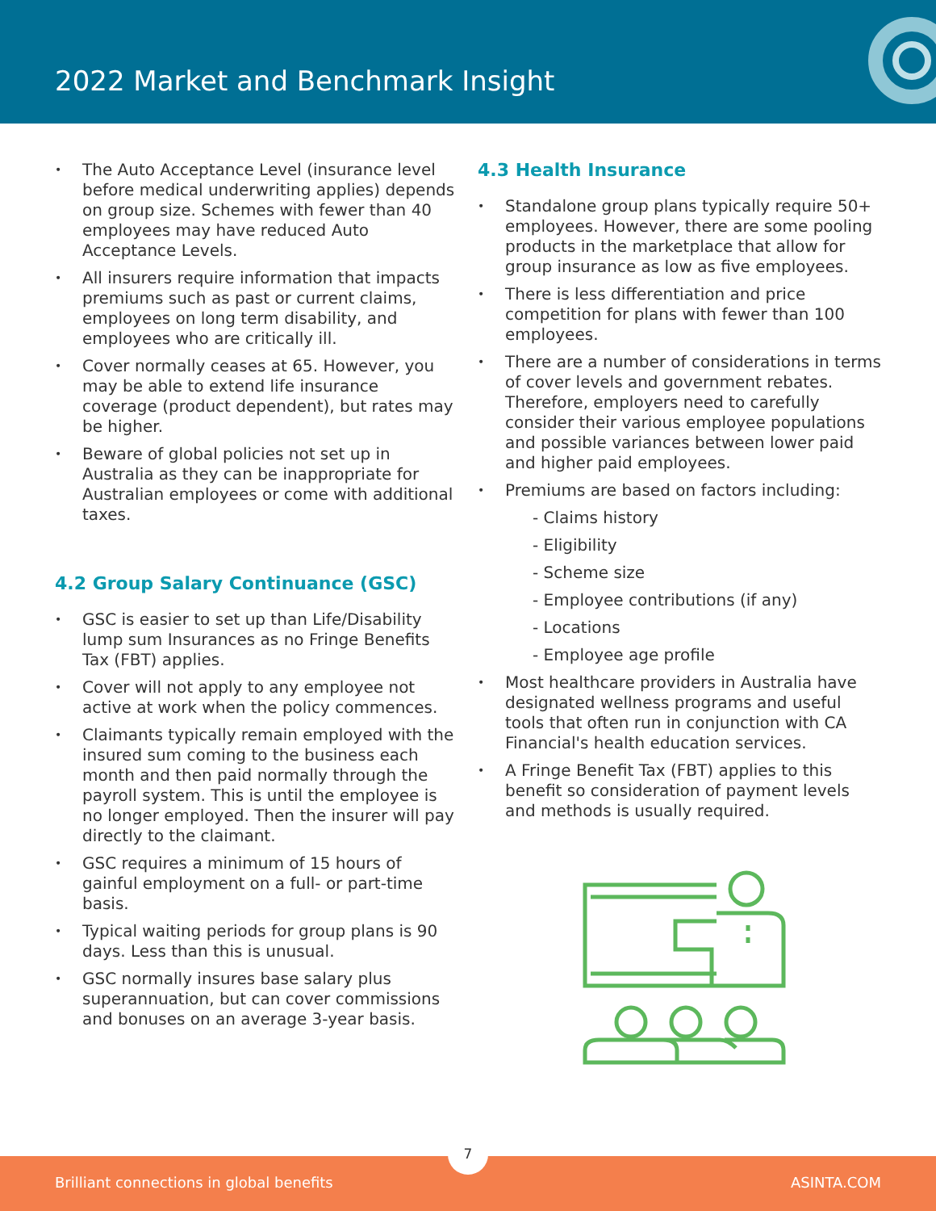2022 Market and Benchmark Insight
The Auto Acceptance Level (insurance level before medical underwriting applies) depends on group size. Schemes with fewer than 40 employees may have reduced Auto Acceptance Levels.
All insurers require information that impacts premiums such as past or current claims, employees on long term disability, and employees who are critically ill.
Cover normally ceases at 65. However, you may be able to extend life insurance coverage (product dependent), but rates may be higher.
Beware of global policies not set up in Australia as they can be inappropriate for Australian employees or come with additional taxes.
4.2 Group Salary Continuance (GSC)
GSC is easier to set up than Life/Disability lump sum Insurances as no Fringe Benefits Tax (FBT) applies.
Cover will not apply to any employee not active at work when the policy commences.
Claimants typically remain employed with the insured sum coming to the business each month and then paid normally through the payroll system. This is until the employee is no longer employed. Then the insurer will pay directly to the claimant.
GSC requires a minimum of 15 hours of gainful employment on a full- or part-time basis.
Typical waiting periods for group plans is 90 days. Less than this is unusual.
GSC normally insures base salary plus superannuation, but can cover commissions and bonuses on an average 3-year basis.
4.3 Health Insurance
Standalone group plans typically require 50+ employees. However, there are some pooling products in the marketplace that allow for group insurance as low as five employees.
There is less differentiation and price competition for plans with fewer than 100 employees.
There are a number of considerations in terms of cover levels and government rebates. Therefore, employers need to carefully consider their various employee populations and possible variances between lower paid and higher paid employees.
Premiums are based on factors including:
- Claims history
- Eligibility
- Scheme size
- Employee contributions (if any)
- Locations
- Employee age profile
Most healthcare providers in Australia have designated wellness programs and useful tools that often run in conjunction with CA Financial's health education services.
A Fringe Benefit Tax (FBT) applies to this benefit so consideration of payment levels and methods is usually required.
Brilliant connections in global benefits ASINTA.COM
7